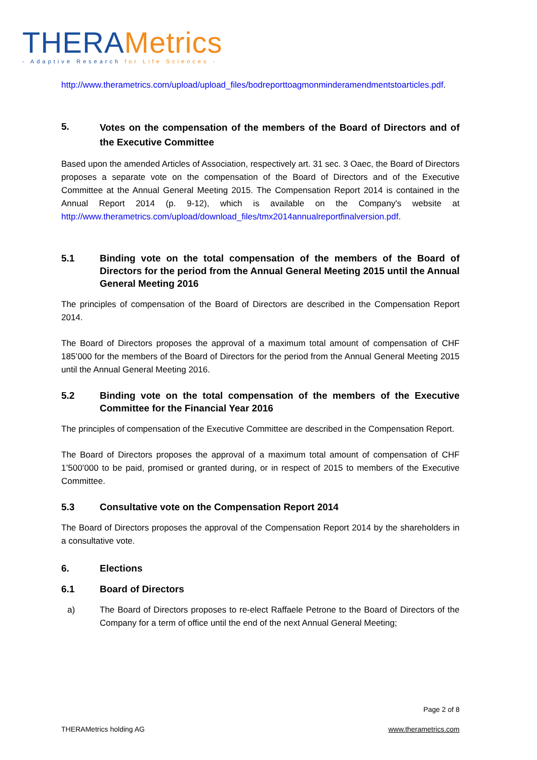THERAMetrics
- Adaptive Research for Life Sciences -
http://www.therametrics.com/upload/upload_files/bodreporttoagmonminderamendmentstoarticles.pdf.
5. Votes on the compensation of the members of the Board of Directors and of the Executive Committee
Based upon the amended Articles of Association, respectively art. 31 sec. 3 Oaec, the Board of Directors proposes a separate vote on the compensation of the Board of Directors and of the Executive Committee at the Annual General Meeting 2015. The Compensation Report 2014 is contained in the Annual Report 2014 (p. 9-12), which is available on the Company's website at http://www.therametrics.com/upload/download_files/tmx2014annualreportfinalversion.pdf.
5.1 Binding vote on the total compensation of the members of the Board of Directors for the period from the Annual General Meeting 2015 until the Annual General Meeting 2016
The principles of compensation of the Board of Directors are described in the Compensation Report 2014.
The Board of Directors proposes the approval of a maximum total amount of compensation of CHF 185’000 for the members of the Board of Directors for the period from the Annual General Meeting 2015 until the Annual General Meeting 2016.
5.2 Binding vote on the total compensation of the members of the Executive Committee for the Financial Year 2016
The principles of compensation of the Executive Committee are described in the Compensation Report.
The Board of Directors proposes the approval of a maximum total amount of compensation of CHF 1’500’000 to be paid, promised or granted during, or in respect of 2015 to members of the Executive Committee.
5.3 Consultative vote on the Compensation Report 2014
The Board of Directors proposes the approval of the Compensation Report 2014 by the shareholders in a consultative vote.
6. Elections
6.1 Board of Directors
a) The Board of Directors proposes to re-elect Raffaele Petrone to the Board of Directors of the Company for a term of office until the end of the next Annual General Meeting;
Page 2 of 8
THERAMetrics holding AG www.therametrics.com